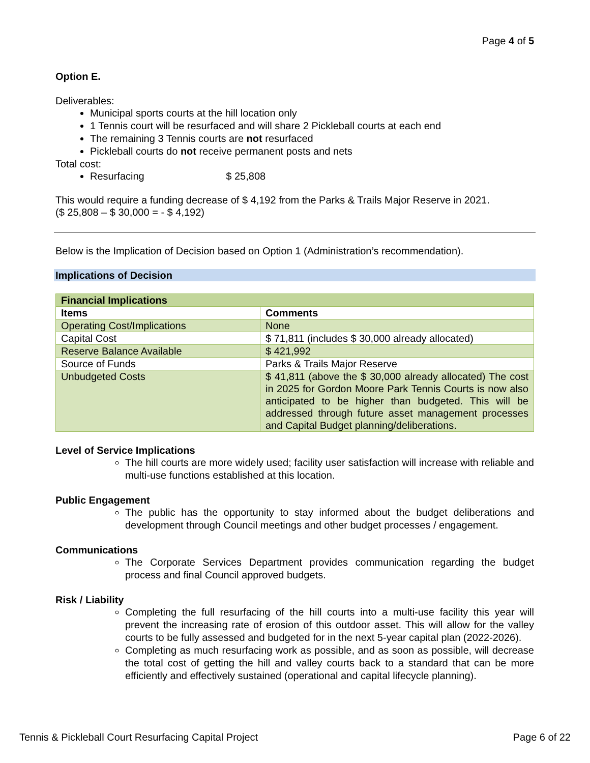Page 4 of 5
Option E.
Deliverables:
Municipal sports courts at the hill location only
1 Tennis court will be resurfaced and will share 2 Pickleball courts at each end
The remaining 3 Tennis courts are not resurfaced
Pickleball courts do not receive permanent posts and nets
Total cost:
Resurfacing $ 25,808
This would require a funding decrease of $ 4,192 from the Parks & Trails Major Reserve in 2021.
($ 25,808 – $ 30,000 = - $ 4,192)
Below is the Implication of Decision based on Option 1 (Administration’s recommendation).
Implications of Decision
| Financial Implications | |
| --- | --- |
| Items | Comments |
| Operating Cost/Implications | None |
| Capital Cost | $ 71,811 (includes $ 30,000 already allocated) |
| Reserve Balance Available | $ 421,992 |
| Source of Funds | Parks & Trails Major Reserve |
| Unbudgeted Costs | $ 41,811 (above the $ 30,000 already allocated) The cost in 2025 for Gordon Moore Park Tennis Courts is now also anticipated to be higher than budgeted. This will be addressed through future asset management processes and Capital Budget planning/deliberations. |
Level of Service Implications
The hill courts are more widely used; facility user satisfaction will increase with reliable and multi-use functions established at this location.
Public Engagement
The public has the opportunity to stay informed about the budget deliberations and development through Council meetings and other budget processes / engagement.
Communications
The Corporate Services Department provides communication regarding the budget process and final Council approved budgets.
Risk / Liability
Completing the full resurfacing of the hill courts into a multi-use facility this year will prevent the increasing rate of erosion of this outdoor asset. This will allow for the valley courts to be fully assessed and budgeted for in the next 5-year capital plan (2022-2026).
Completing as much resurfacing work as possible, and as soon as possible, will decrease the total cost of getting the hill and valley courts back to a standard that can be more efficiently and effectively sustained (operational and capital lifecycle planning).
Tennis & Pickleball Court Resurfacing Capital Project Page 6 of 22